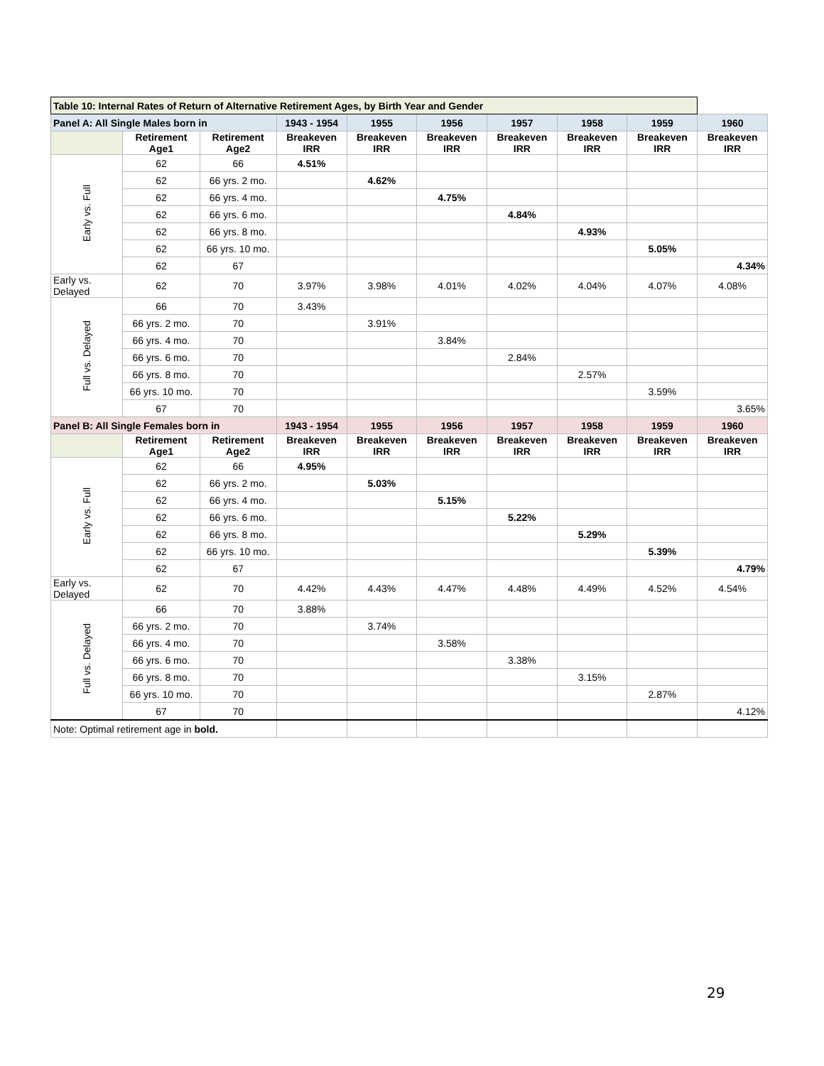| Table 10: Internal Rates of Return of Alternative Retirement Ages, by Birth Year and Gender | | | | | | | | | |
| --- | --- | --- | --- | --- | --- | --- | --- | --- | --- |
| Panel A: All Single Males born in | | | 1943 - 1954 | 1955 | 1956 | 1957 | 1958 | 1959 | 1960 |
| | Retirement Age1 | Retirement Age2 | Breakeven IRR | Breakeven IRR | Breakeven IRR | Breakeven IRR | Breakeven IRR | Breakeven IRR | Breakeven IRR |
| Early vs. Full | 62 | 66 | 4.51% | | | | | | |
| | 62 | 66 yrs. 2 mo. | | 4.62% | | | | | |
| | 62 | 66 yrs. 4 mo. | | | 4.75% | | | | |
| | 62 | 66 yrs. 6 mo. | | | | 4.84% | | | |
| | 62 | 66 yrs. 8 mo. | | | | | 4.93% | | |
| | 62 | 66 yrs. 10 mo. | | | | | | 5.05% | |
| | 62 | 67 | | | | | | | 4.34% |
| Early vs. Delayed | 62 | 70 | 3.97% | 3.98% | 4.01% | 4.02% | 4.04% | 4.07% | 4.08% |
| Full vs. Delayed | 66 | 70 | 3.43% | | | | | | |
| | 66 yrs. 2 mo. | 70 | | 3.91% | | | | | |
| | 66 yrs. 4 mo. | 70 | | | 3.84% | | | | |
| | 66 yrs. 6 mo. | 70 | | | | 2.84% | | | |
| | 66 yrs. 8 mo. | 70 | | | | | 2.57% | | |
| | 66 yrs. 10 mo. | 70 | | | | | | 3.59% | |
| | 67 | 70 | | | | | | | 3.65% |
| Panel B: All Single Females born in | | | 1943 - 1954 | 1955 | 1956 | 1957 | 1958 | 1959 | 1960 |
| | Retirement Age1 | Retirement Age2 | Breakeven IRR | Breakeven IRR | Breakeven IRR | Breakeven IRR | Breakeven IRR | Breakeven IRR | Breakeven IRR |
| Early vs. Full | 62 | 66 | 4.95% | | | | | | |
| | 62 | 66 yrs. 2 mo. | | 5.03% | | | | | |
| | 62 | 66 yrs. 4 mo. | | | 5.15% | | | | |
| | 62 | 66 yrs. 6 mo. | | | | 5.22% | | | |
| | 62 | 66 yrs. 8 mo. | | | | | 5.29% | | |
| | 62 | 66 yrs. 10 mo. | | | | | | 5.39% | |
| | 62 | 67 | | | | | | | 4.79% |
| Early vs. Delayed | 62 | 70 | 4.42% | 4.43% | 4.47% | 4.48% | 4.49% | 4.52% | 4.54% |
| Full vs. Delayed | 66 | 70 | 3.88% | | | | | | |
| | 66 yrs. 2 mo. | 70 | | 3.74% | | | | | |
| | 66 yrs. 4 mo. | 70 | | | 3.58% | | | | |
| | 66 yrs. 6 mo. | 70 | | | | 3.38% | | | |
| | 66 yrs. 8 mo. | 70 | | | | | 3.15% | | |
| | 66 yrs. 10 mo. | 70 | | | | | | 2.87% | |
| | 67 | 70 | | | | | | | 4.12% |
| Note: Optimal retirement age in bold. | | | | | | | | | |
29